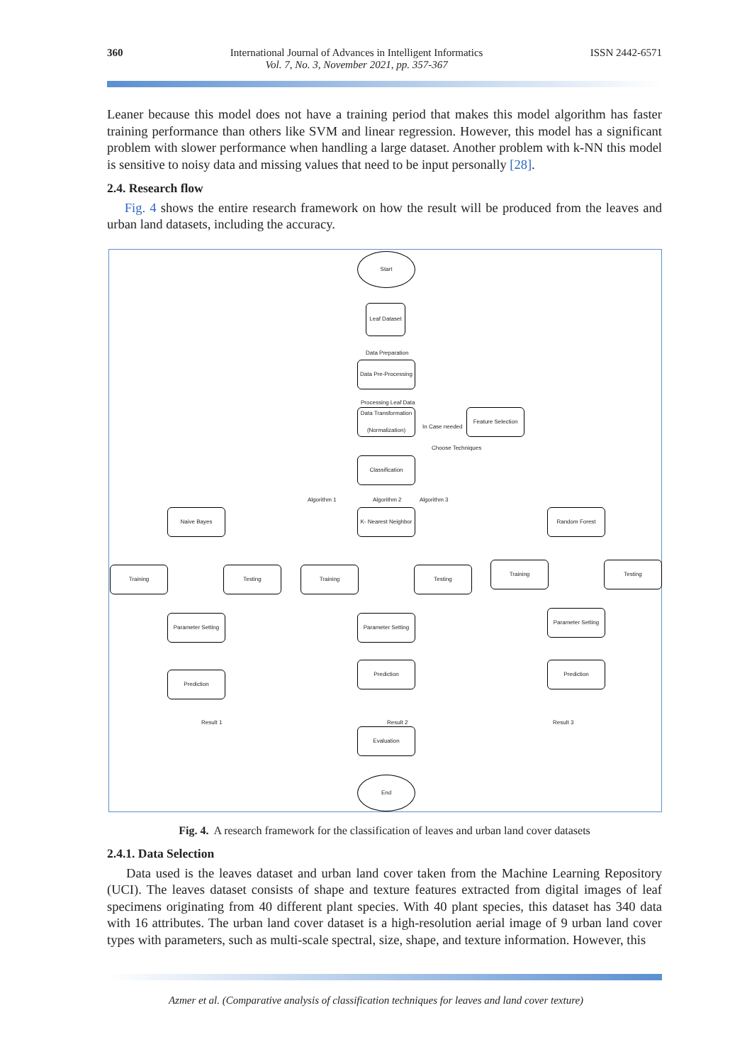360 International Journal of Advances in Intelligent Informatics
Vol. 7, No. 3, November 2021, pp. 357-367
ISSN 2442-6571
Leaner because this model does not have a training period that makes this model algorithm has faster training performance than others like SVM and linear regression. However, this model has a significant problem with slower performance when handling a large dataset. Another problem with k-NN this model is sensitive to noisy data and missing values that need to be input personally [28].
2.4. Research flow
Fig. 4 shows the entire research framework on how the result will be produced from the leaves and urban land datasets, including the accuracy.
Start
Leaf Dataset
Data Pre-Processing
Data Transformation (Normalization)
Feature Selection
Classification
Naive Bayes
K- Nearest Neighbor
Random Forest
Training Testing Training Testing
Training Testing
Parameter Setting
Parameter Setting
Parameter Setting
Prediction
Prediction Prediction
Evaluation
End
Data Preparation
Processing Leaf Data
In Case needed
Choose Techniques
Algorithm 1 Algorithm 2 Algorithm 3
Result 1 Result 2 Result 3
Fig. 4. A research framework for the classification of leaves and urban land cover datasets
2.4.1. Data Selection
Data used is the leaves dataset and urban land cover taken from the Machine Learning Repository (UCI). The leaves dataset consists of shape and texture features extracted from digital images of leaf specimens originating from 40 different plant species. With 40 plant species, this dataset has 340 data with 16 attributes. The urban land cover dataset is a high-resolution aerial image of 9 urban land cover types with parameters, such as multi-scale spectral, size, shape, and texture information. However, this
Azmer et al. (Comparative analysis of classification techniques for leaves and land cover texture)